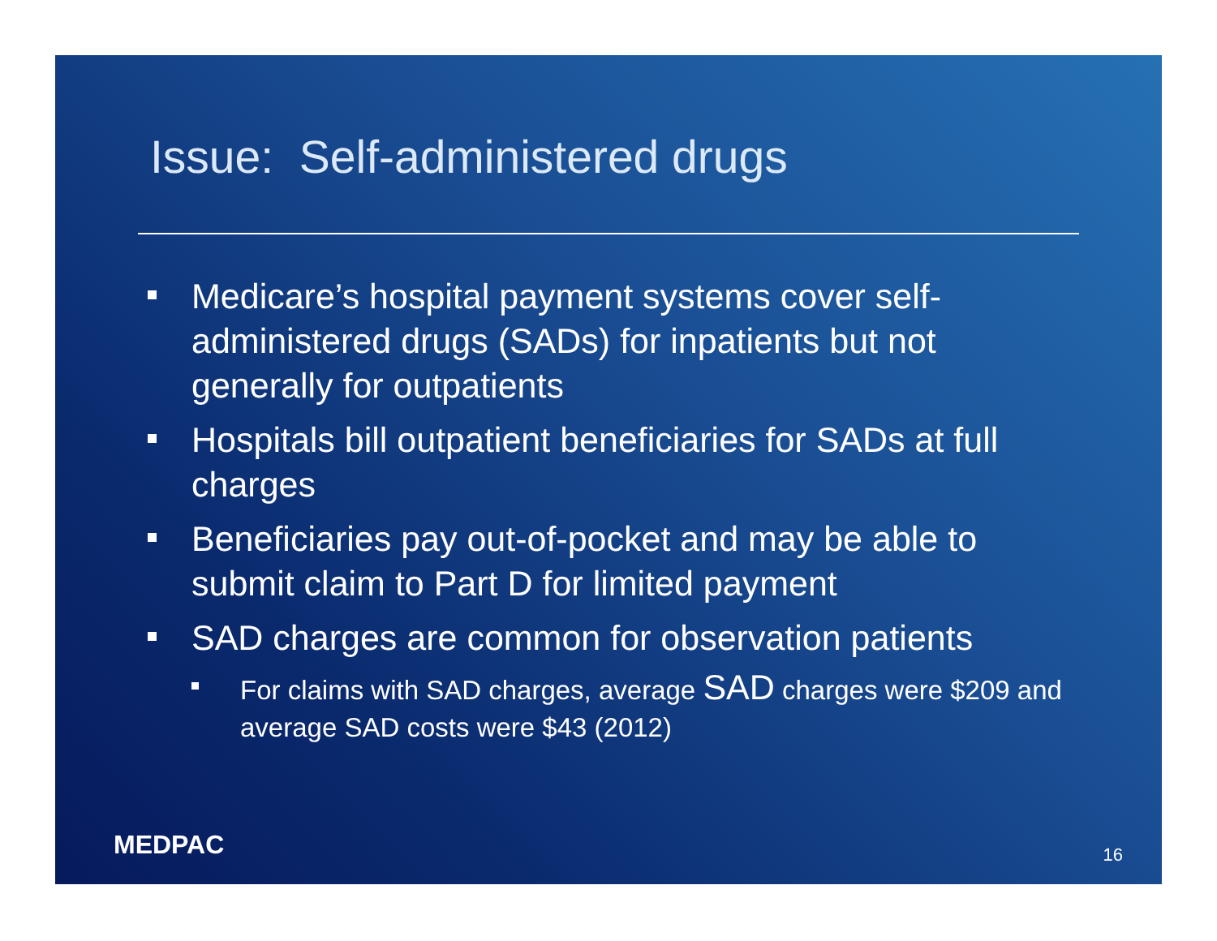Issue: Self-administered drugs
Medicare’s hospital payment systems cover self-administered drugs (SADs) for inpatients but not generally for outpatients
Hospitals bill outpatient beneficiaries for SADs at full charges
Beneficiaries pay out-of-pocket and may be able to submit claim to Part D for limited payment
SAD charges are common for observation patients
For claims with SAD charges, average SAD charges were $209 and average SAD costs were $43 (2012)
MEDPAC 16